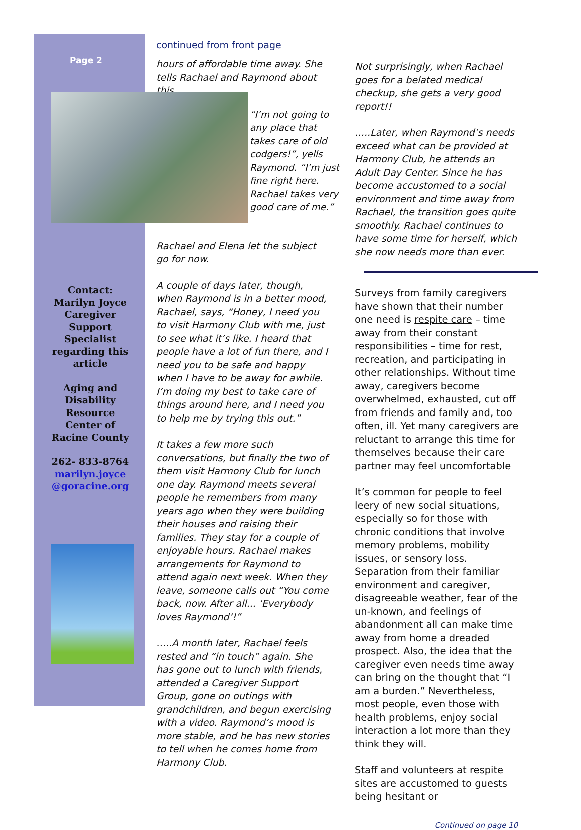Page 2
Contact:
Marilyn Joyce Caregiver Support Specialist regarding this article
Aging and Disability Resource Center of Racine County
262- 833-8764
marilyn.joyce @goracine.org
continued from front page
hours of affordable time away. She tells Rachael and Raymond about this.
“I’m not going to any place that takes care of old codgers!”, yells Raymond. “I’m just fine right here. Rachael takes very good care of me.”
Rachael and Elena let the subject go for now.
A couple of days later, though, when Raymond is in a better mood, Rachael, says, “Honey, I need you to visit Harmony Club with me, just to see what it’s like. I heard that people have a lot of fun there, and I need you to be safe and happy when I have to be away for awhile. I’m doing my best to take care of things around here, and I need you to help me by trying this out.”
It takes a few more such conversations, but finally the two of them visit Harmony Club for lunch one day. Raymond meets several people he remembers from many years ago when they were building their houses and raising their families. They stay for a couple of enjoyable hours. Rachael makes arrangements for Raymond to attend again next week. When they leave, someone calls out “You come back, now. After all... ‘Everybody loves Raymond’!”
…..A month later, Rachael feels rested and “in touch” again. She has gone out to lunch with friends, attended a Caregiver Support Group, gone on outings with grandchildren, and begun exercising with a video. Raymond’s mood is more stable, and he has new stories to tell when he comes home from Harmony Club.
Not surprisingly, when Rachael goes for a belated medical checkup, she gets a very good report!!
…..Later, when Raymond’s needs exceed what can be provided at Harmony Club, he attends an Adult Day Center. Since he has become accustomed to a social environment and time away from Rachael, the transition goes quite smoothly. Rachael continues to have some time for herself, which she now needs more than ever.
Surveys from family caregivers have shown that their number one need is respite care – time away from their constant responsibilities – time for rest, recreation, and participating in other relationships. Without time away, caregivers become overwhelmed, exhausted, cut off from friends and family and, too often, ill. Yet many caregivers are reluctant to arrange this time for themselves because their care partner may feel uncomfortable
It’s common for people to feel leery of new social situations, especially so for those with chronic conditions that involve memory problems, mobility issues, or sensory loss. Separation from their familiar environment and caregiver, disagreeable weather, fear of the un-known, and feelings of abandonment all can make time away from home a dreaded prospect. Also, the idea that the caregiver even needs time away can bring on the thought that “I am a burden.” Nevertheless, most people, even those with health problems, enjoy social interaction a lot more than they think they will.
Staff and volunteers at respite sites are accustomed to guests being hesitant or
Continued on page 10